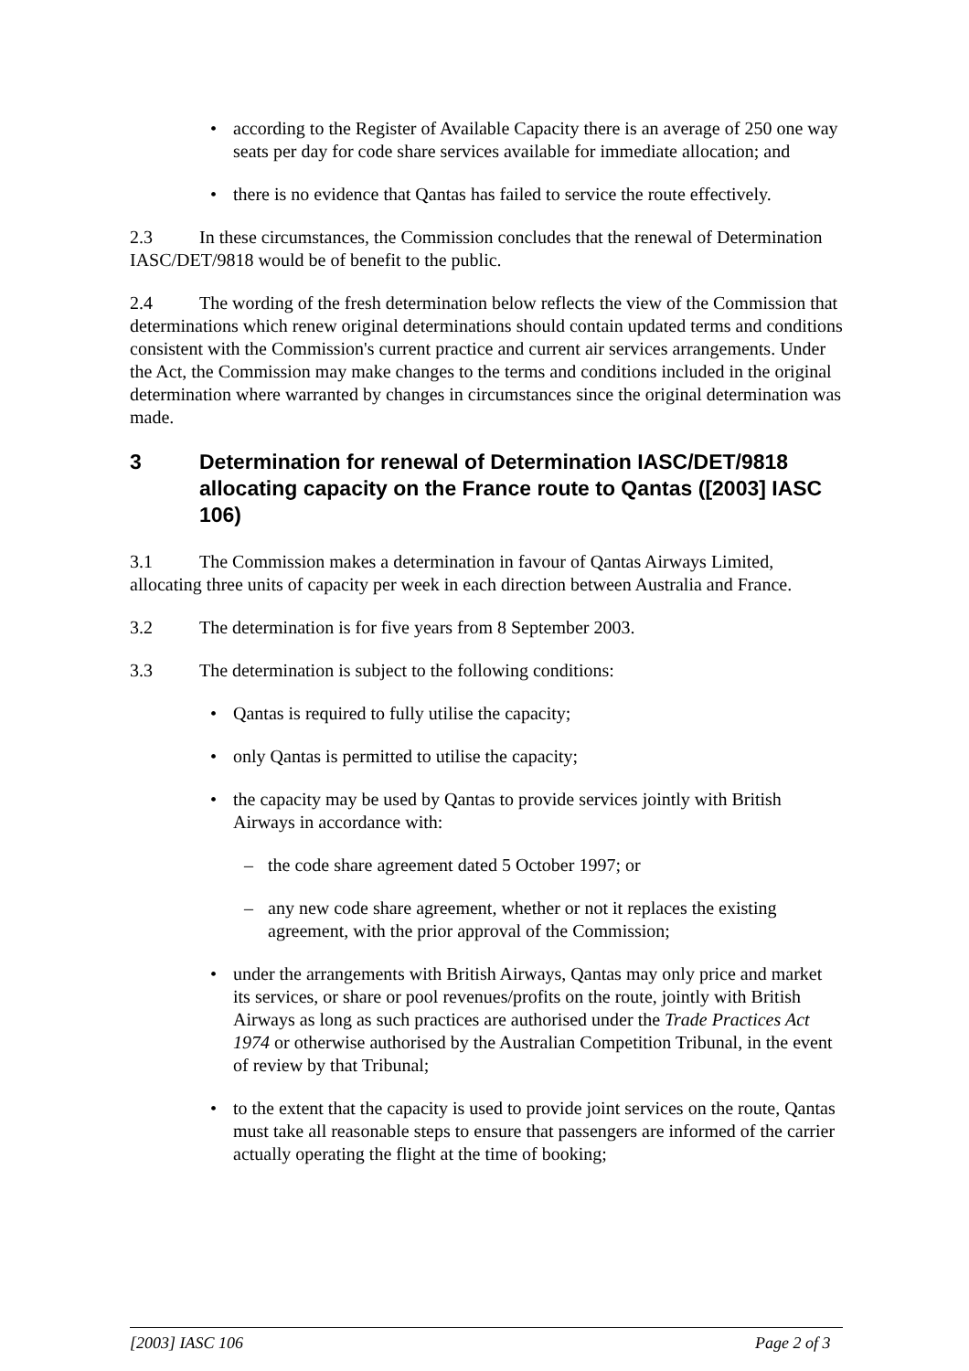• according to the Register of Available Capacity there is an average of 250 one way seats per day for code share services available for immediate allocation; and
• there is no evidence that Qantas has failed to service the route effectively.
2.3 In these circumstances, the Commission concludes that the renewal of Determination IASC/DET/9818 would be of benefit to the public.
2.4 The wording of the fresh determination below reflects the view of the Commission that determinations which renew original determinations should contain updated terms and conditions consistent with the Commission's current practice and current air services arrangements. Under the Act, the Commission may make changes to the terms and conditions included in the original determination where warranted by changes in circumstances since the original determination was made.
3 Determination for renewal of Determination IASC/DET/9818 allocating capacity on the France route to Qantas ([2003] IASC 106)
3.1 The Commission makes a determination in favour of Qantas Airways Limited, allocating three units of capacity per week in each direction between Australia and France.
3.2 The determination is for five years from 8 September 2003.
3.3 The determination is subject to the following conditions:
• Qantas is required to fully utilise the capacity;
• only Qantas is permitted to utilise the capacity;
• the capacity may be used by Qantas to provide services jointly with British Airways in accordance with:
– the code share agreement dated 5 October 1997; or
– any new code share agreement, whether or not it replaces the existing agreement, with the prior approval of the Commission;
• under the arrangements with British Airways, Qantas may only price and market its services, or share or pool revenues/profits on the route, jointly with British Airways as long as such practices are authorised under the Trade Practices Act 1974 or otherwise authorised by the Australian Competition Tribunal, in the event of review by that Tribunal;
• to the extent that the capacity is used to provide joint services on the route, Qantas must take all reasonable steps to ensure that passengers are informed of the carrier actually operating the flight at the time of booking;
[2003] IASC 106 Page 2 of 3